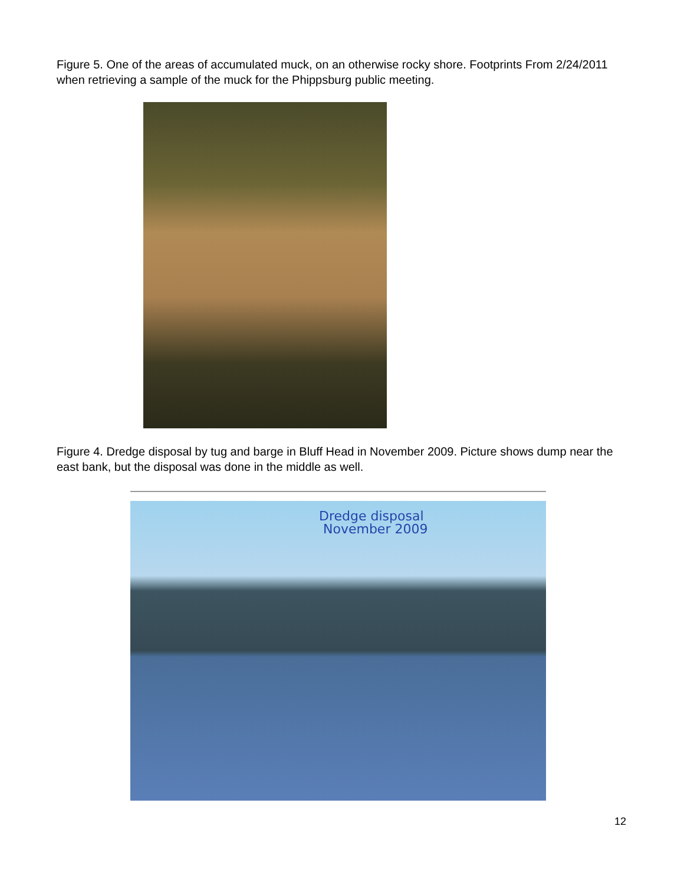Figure 5. One of the areas of accumulated muck, on an otherwise rocky shore. Footprints From 2/24/2011 when retrieving a sample of the muck for the Phippsburg public meeting.
Figure 4. Dredge disposal by tug and barge in Bluff Head in November 2009. Picture shows dump near the east bank, but the disposal was done in the middle as well.
Dredge disposal
November 2009
12